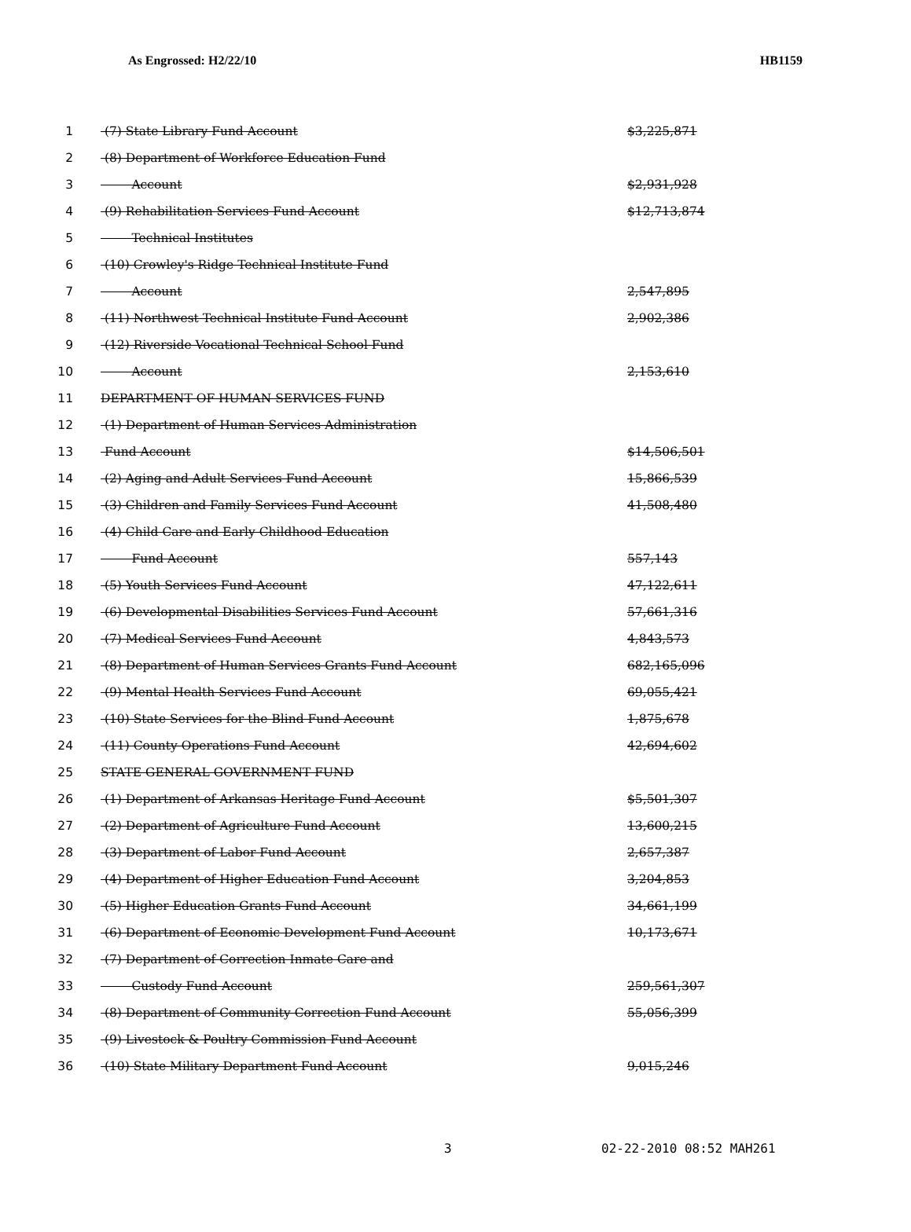As Engrossed: H2/22/10 HB1159
1 (7) State Library Fund Account $3,225,871
2 (8) Department of Workforce Education Fund
3 Account $2,931,928
4 (9) Rehabilitation Services Fund Account $12,713,874
5 Technical Institutes
6 (10) Crowley's Ridge Technical Institute Fund
7 Account 2,547,895
8 (11) Northwest Technical Institute Fund Account 2,902,386
9 (12) Riverside Vocational Technical School Fund
10 Account 2,153,610
11 DEPARTMENT OF HUMAN SERVICES FUND
12 (1) Department of Human Services Administration
13 Fund Account $14,506,501
14 (2) Aging and Adult Services Fund Account 15,866,539
15 (3) Children and Family Services Fund Account 41,508,480
16 (4) Child Care and Early Childhood Education
17 Fund Account 557,143
18 (5) Youth Services Fund Account 47,122,611
19 (6) Developmental Disabilities Services Fund Account 57,661,316
20 (7) Medical Services Fund Account 4,843,573
21 (8) Department of Human Services Grants Fund Account 682,165,096
22 (9) Mental Health Services Fund Account 69,055,421
23 (10) State Services for the Blind Fund Account 1,875,678
24 (11) County Operations Fund Account 42,694,602
25 STATE GENERAL GOVERNMENT FUND
26 (1) Department of Arkansas Heritage Fund Account $5,501,307
27 (2) Department of Agriculture Fund Account 13,600,215
28 (3) Department of Labor Fund Account 2,657,387
29 (4) Department of Higher Education Fund Account 3,204,853
30 (5) Higher Education Grants Fund Account 34,661,199
31 (6) Department of Economic Development Fund Account 10,173,671
32 (7) Department of Correction Inmate Care and
33 Custody Fund Account 259,561,307
34 (8) Department of Community Correction Fund Account 55,056,399
35 (9) Livestock & Poultry Commission Fund Account
36 (10) State Military Department Fund Account 9,015,246
3 02-22-2010 08:52 MAH261